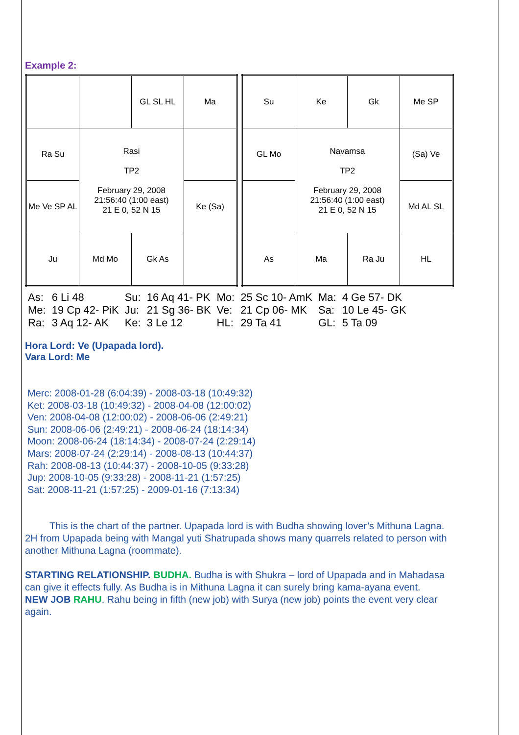Example 2:
| | | GL SL HL | Ma |
| Ra Su | Rasi TP2 February 29, 2008 21:56:40 (1:00 east) 21 E 0, 52 N 15 | | |
| Me Ve SP AL | | | Ke (Sa) |
| Ju | Md Mo | Gk As | |
| Su | Ke | Gk | Me SP |
| GL Mo | Navamsa TP2 February 29, 2008 21:56:40 (1:00 east) 21 E 0, 52 N 15 | | (Sa) Ve |
| | | | Md AL SL |
| As | Ma | Ra Ju | HL |
| As: | 6 Li 48 | Su: | 16 Aq 41- PK | Mo: | 25 Sc 10- AmK | Ma: | 4 Ge 57- DK |
| Me: | 19 Cp 42- PiK | Ju: | 21 Sg 36- BK | Ve: | 21 Cp 06- MK | Sa: | 10 Le 45- GK |
| Ra: | 3 Aq 12- AK | Ke: | 3 Le 12 | HL: | 29 Ta 41 | GL: | 5 Ta 09 |
Hora Lord: Ve (Upapada lord).
Vara Lord: Me
Merc: 2008-01-28 (6:04:39) - 2008-03-18 (10:49:32)
Ket: 2008-03-18 (10:49:32) - 2008-04-08 (12:00:02)
Ven: 2008-04-08 (12:00:02) - 2008-06-06 (2:49:21)
Sun: 2008-06-06 (2:49:21) - 2008-06-24 (18:14:34)
Moon: 2008-06-24 (18:14:34) - 2008-07-24 (2:29:14)
Mars: 2008-07-24 (2:29:14) - 2008-08-13 (10:44:37)
Rah: 2008-08-13 (10:44:37) - 2008-10-05 (9:33:28)
Jup: 2008-10-05 (9:33:28) - 2008-11-21 (1:57:25)
Sat: 2008-11-21 (1:57:25) - 2009-01-16 (7:13:34)
   This is the chart of the partner. Upapada lord is with Budha showing lover’s Mithuna Lagna. 2H from Upapada being with Mangal yuti Shatrupada shows many quarrels related to person with another Mithuna Lagna (roommate).
STARTING RELATIONSHIP. BUDHA. Budha is with Shukra – lord of Upapada and in Mahadasa can give it effects fully. As Budha is in Mithuna Lagna it can surely bring kama-ayana event.
NEW JOB RAHU. Rahu being in fifth (new job) with Surya (new job) points the event very clear again.